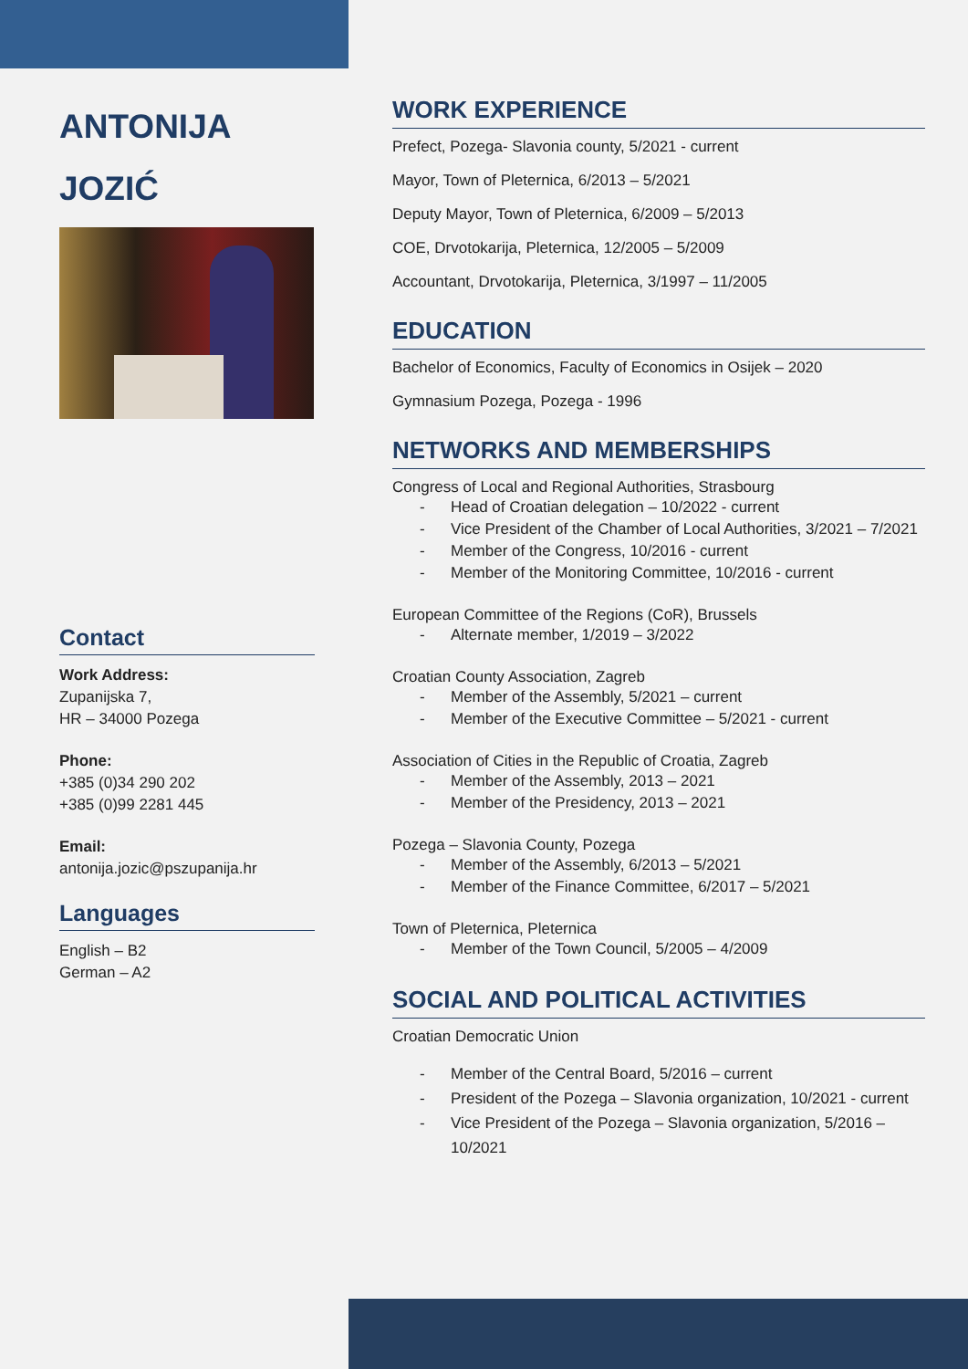ANTONIJA
JOZIĆ
Contact
Work Address:
Zupanijska 7,
HR – 34000 Pozega
Phone:
+385 (0)34 290 202
+385 (0)99 2281 445
Email:
antonija.jozic@pszupanija.hr
Languages
English – B2
German – A2
WORK EXPERIENCE
Prefect, Pozega- Slavonia county, 5/2021 - current
Mayor, Town of Pleternica, 6/2013 – 5/2021
Deputy Mayor, Town of Pleternica, 6/2009 – 5/2013
COE, Drvotokarija, Pleternica, 12/2005 – 5/2009
Accountant, Drvotokarija, Pleternica, 3/1997 – 11/2005
EDUCATION
Bachelor of Economics, Faculty of Economics in Osijek – 2020
Gymnasium Pozega, Pozega - 1996
NETWORKS AND MEMBERSHIPS
Congress of Local and Regional Authorities, Strasbourg
- Head of Croatian delegation – 10/2022 - current
- Vice President of the Chamber of Local Authorities, 3/2021 – 7/2021
- Member of the Congress, 10/2016 - current
- Member of the Monitoring Committee, 10/2016 - current
European Committee of the Regions (CoR), Brussels
- Alternate member, 1/2019 – 3/2022
Croatian County Association, Zagreb
- Member of the Assembly, 5/2021 – current
- Member of the Executive Committee – 5/2021 - current
Association of Cities in the Republic of Croatia, Zagreb
- Member of the Assembly, 2013 – 2021
- Member of the Presidency, 2013 – 2021
Pozega – Slavonia County, Pozega
- Member of the Assembly, 6/2013 – 5/2021
- Member of the Finance Committee, 6/2017 – 5/2021
Town of Pleternica, Pleternica
- Member of the Town Council, 5/2005 – 4/2009
SOCIAL AND POLITICAL ACTIVITIES
Croatian Democratic Union
- Member of the Central Board, 5/2016 – current
- President of the Pozega – Slavonia organization, 10/2021 - current
- Vice President of the Pozega – Slavonia organization, 5/2016 – 10/2021